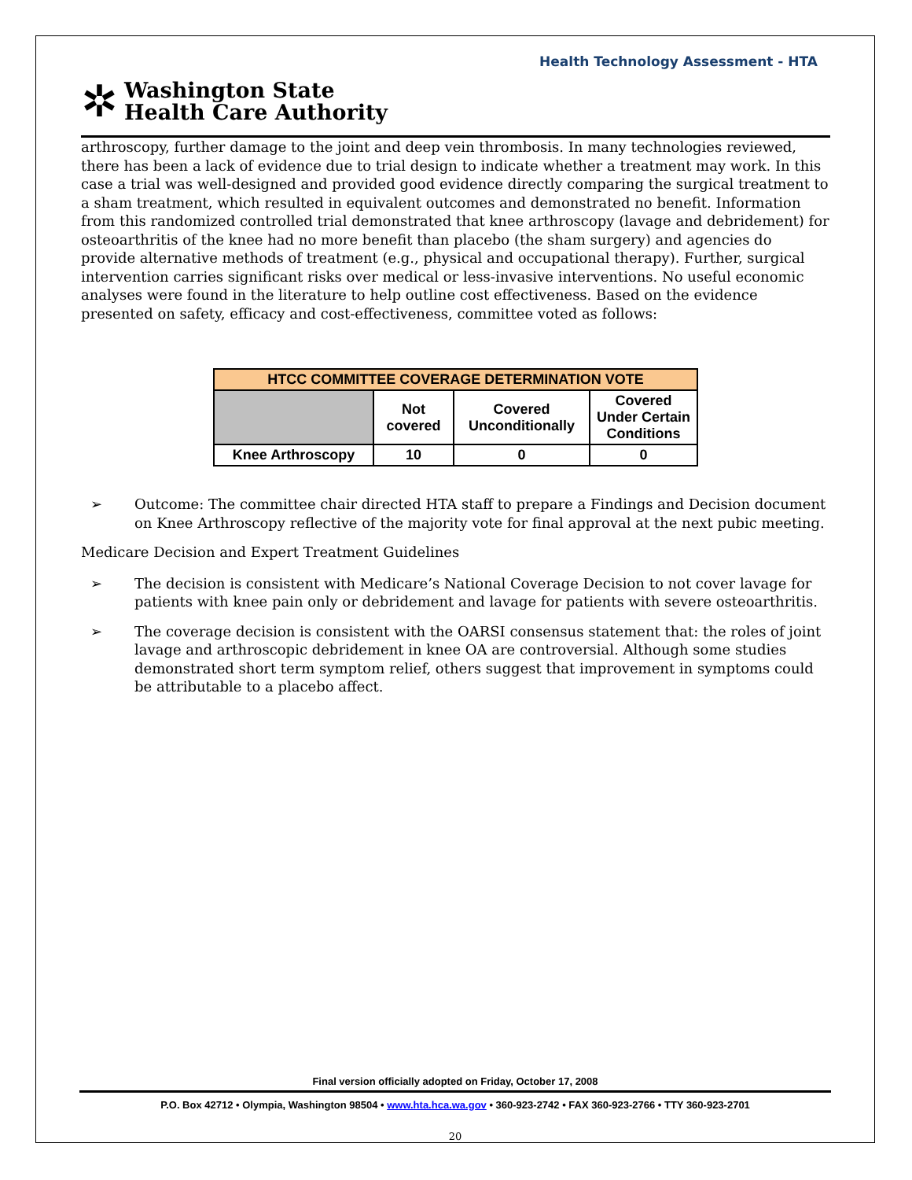Health Technology Assessment - HTA
✲
Washington State
Health Care Authority
arthroscopy, further damage to the joint and deep vein thrombosis. In many technologies reviewed, there has been a lack of evidence due to trial design to indicate whether a treatment may work. In this case a trial was well-designed and provided good evidence directly comparing the surgical treatment to a sham treatment, which resulted in equivalent outcomes and demonstrated no benefit. Information from this randomized controlled trial demonstrated that knee arthroscopy (lavage and debridement) for osteoarthritis of the knee had no more benefit than placebo (the sham surgery) and agencies do provide alternative methods of treatment (e.g., physical and occupational therapy). Further, surgical intervention carries significant risks over medical or less-invasive interventions. No useful economic analyses were found in the literature to help outline cost effectiveness. Based on the evidence presented on safety, efficacy and cost-effectiveness, committee voted as follows:
| HTCC COMMITTEE COVERAGE DETERMINATION VOTE | | | |
| --- | --- | --- | --- |
| | Not covered | Covered Unconditionally | Covered Under Certain Conditions |
| Knee Arthroscopy | 10 | 0 | 0 |
➢ Outcome: The committee chair directed HTA staff to prepare a Findings and Decision document on Knee Arthroscopy reflective of the majority vote for final approval at the next pubic meeting.
Medicare Decision and Expert Treatment Guidelines
➢ The decision is consistent with Medicare’s National Coverage Decision to not cover lavage for patients with knee pain only or debridement and lavage for patients with severe osteoarthritis.
➢ The coverage decision is consistent with the OARSI consensus statement that: the roles of joint lavage and arthroscopic debridement in knee OA are controversial. Although some studies demonstrated short term symptom relief, others suggest that improvement in symptoms could be attributable to a placebo affect.
Final version officially adopted on Friday, October 17, 2008
P.O. Box 42712 • Olympia, Washington 98504 • www.hta.hca.wa.gov • 360-923-2742 • FAX 360-923-2766 • TTY 360-923-2701
20